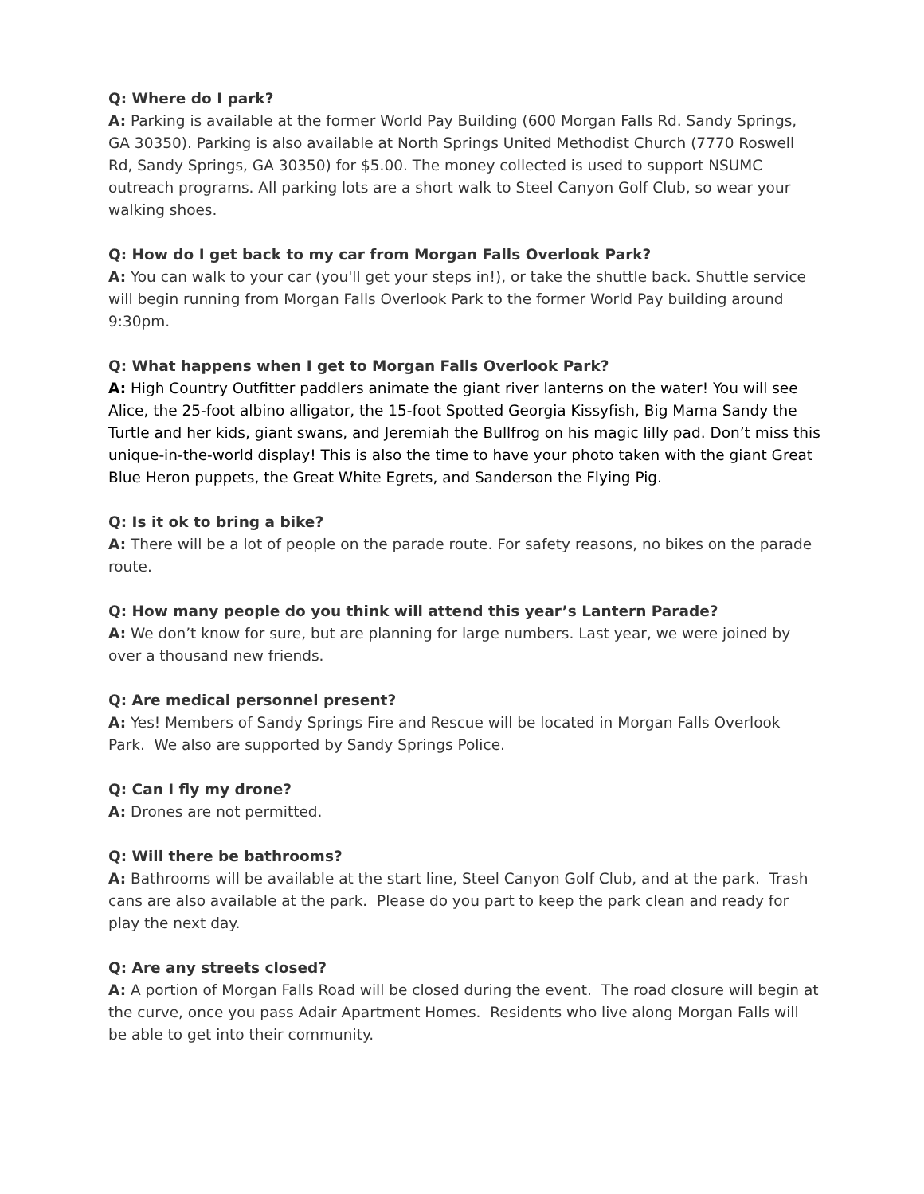Q: Where do I park?
A: Parking is available at the former World Pay Building (600 Morgan Falls Rd. Sandy Springs, GA 30350). Parking is also available at North Springs United Methodist Church (7770 Roswell Rd, Sandy Springs, GA 30350) for $5.00. The money collected is used to support NSUMC outreach programs. All parking lots are a short walk to Steel Canyon Golf Club, so wear your walking shoes.
Q: How do I get back to my car from Morgan Falls Overlook Park?
A: You can walk to your car (you'll get your steps in!), or take the shuttle back. Shuttle service will begin running from Morgan Falls Overlook Park to the former World Pay building around 9:30pm.
Q: What happens when I get to Morgan Falls Overlook Park?
A: High Country Outfitter paddlers animate the giant river lanterns on the water! You will see Alice, the 25-foot albino alligator, the 15-foot Spotted Georgia Kissyfish, Big Mama Sandy the Turtle and her kids, giant swans, and Jeremiah the Bullfrog on his magic lilly pad. Don’t miss this unique-in-the-world display! This is also the time to have your photo taken with the giant Great Blue Heron puppets, the Great White Egrets, and Sanderson the Flying Pig.
Q: Is it ok to bring a bike?
A: There will be a lot of people on the parade route. For safety reasons, no bikes on the parade route.
Q: How many people do you think will attend this year’s Lantern Parade?
A: We don’t know for sure, but are planning for large numbers. Last year, we were joined by over a thousand new friends.
Q: Are medical personnel present?
A: Yes! Members of Sandy Springs Fire and Rescue will be located in Morgan Falls Overlook Park. We also are supported by Sandy Springs Police.
Q: Can I fly my drone?
A: Drones are not permitted.
Q: Will there be bathrooms?
A: Bathrooms will be available at the start line, Steel Canyon Golf Club, and at the park. Trash cans are also available at the park. Please do you part to keep the park clean and ready for play the next day.
Q: Are any streets closed?
A: A portion of Morgan Falls Road will be closed during the event. The road closure will begin at the curve, once you pass Adair Apartment Homes. Residents who live along Morgan Falls will be able to get into their community.